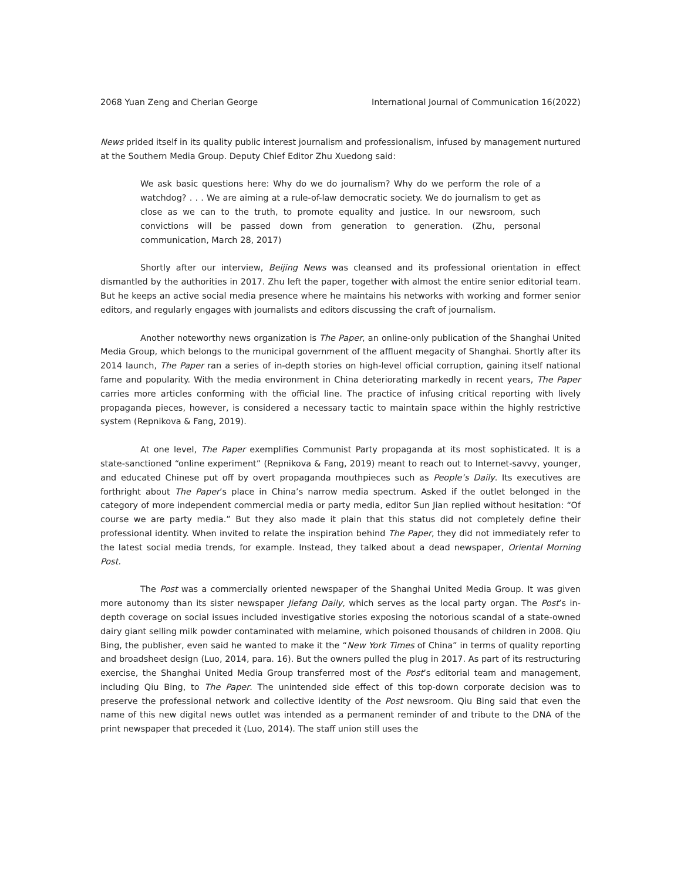2068 Yuan Zeng and Cherian George International Journal of Communication 16(2022)
News prided itself in its quality public interest journalism and professionalism, infused by management nurtured at the Southern Media Group. Deputy Chief Editor Zhu Xuedong said:
We ask basic questions here: Why do we do journalism? Why do we perform the role of a watchdog? . . . We are aiming at a rule-of-law democratic society. We do journalism to get as close as we can to the truth, to promote equality and justice. In our newsroom, such convictions will be passed down from generation to generation. (Zhu, personal communication, March 28, 2017)
Shortly after our interview, Beijing News was cleansed and its professional orientation in effect dismantled by the authorities in 2017. Zhu left the paper, together with almost the entire senior editorial team. But he keeps an active social media presence where he maintains his networks with working and former senior editors, and regularly engages with journalists and editors discussing the craft of journalism.
Another noteworthy news organization is The Paper, an online-only publication of the Shanghai United Media Group, which belongs to the municipal government of the affluent megacity of Shanghai. Shortly after its 2014 launch, The Paper ran a series of in-depth stories on high-level official corruption, gaining itself national fame and popularity. With the media environment in China deteriorating markedly in recent years, The Paper carries more articles conforming with the official line. The practice of infusing critical reporting with lively propaganda pieces, however, is considered a necessary tactic to maintain space within the highly restrictive system (Repnikova & Fang, 2019).
At one level, The Paper exemplifies Communist Party propaganda at its most sophisticated. It is a state-sanctioned “online experiment” (Repnikova & Fang, 2019) meant to reach out to Internet-savvy, younger, and educated Chinese put off by overt propaganda mouthpieces such as People’s Daily. Its executives are forthright about The Paper’s place in China’s narrow media spectrum. Asked if the outlet belonged in the category of more independent commercial media or party media, editor Sun Jian replied without hesitation: “Of course we are party media.” But they also made it plain that this status did not completely define their professional identity. When invited to relate the inspiration behind The Paper, they did not immediately refer to the latest social media trends, for example. Instead, they talked about a dead newspaper, Oriental Morning Post.
The Post was a commercially oriented newspaper of the Shanghai United Media Group. It was given more autonomy than its sister newspaper Jiefang Daily, which serves as the local party organ. The Post’s in-depth coverage on social issues included investigative stories exposing the notorious scandal of a state-owned dairy giant selling milk powder contaminated with melamine, which poisoned thousands of children in 2008. Qiu Bing, the publisher, even said he wanted to make it the “New York Times of China” in terms of quality reporting and broadsheet design (Luo, 2014, para. 16). But the owners pulled the plug in 2017. As part of its restructuring exercise, the Shanghai United Media Group transferred most of the Post’s editorial team and management, including Qiu Bing, to The Paper. The unintended side effect of this top-down corporate decision was to preserve the professional network and collective identity of the Post newsroom. Qiu Bing said that even the name of this new digital news outlet was intended as a permanent reminder of and tribute to the DNA of the print newspaper that preceded it (Luo, 2014). The staff union still uses the